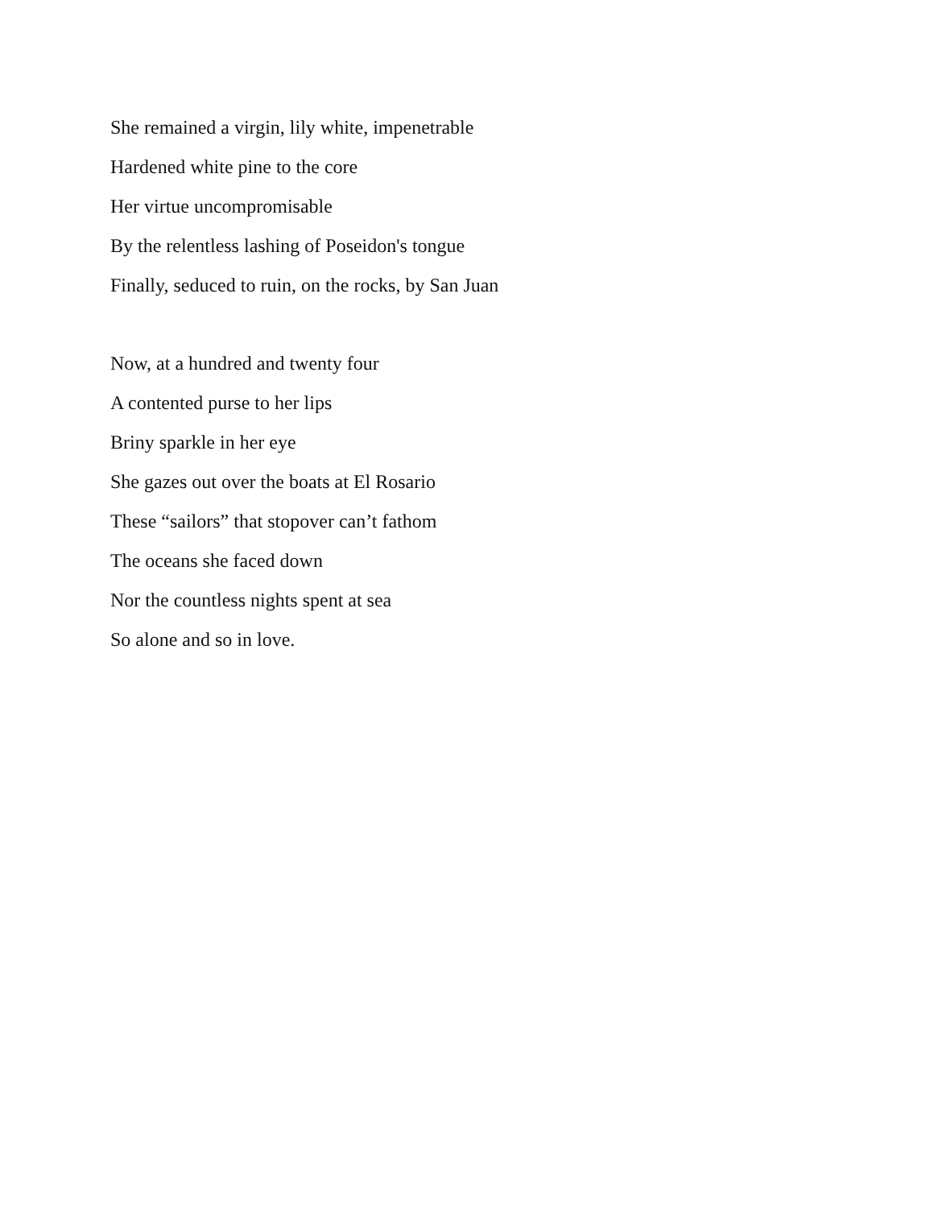She remained a virgin, lily white, impenetrable
Hardened white pine to the core
Her virtue uncompromisable
By the relentless lashing of Poseidon's tongue
Finally, seduced to ruin, on the rocks, by San Juan
Now, at a hundred and twenty four
A contented purse to her lips
Briny sparkle in her eye
She gazes out over the boats at El Rosario
These “sailors” that stopover can’t fathom
The oceans she faced down
Nor the countless nights spent at sea
So alone and so in love.